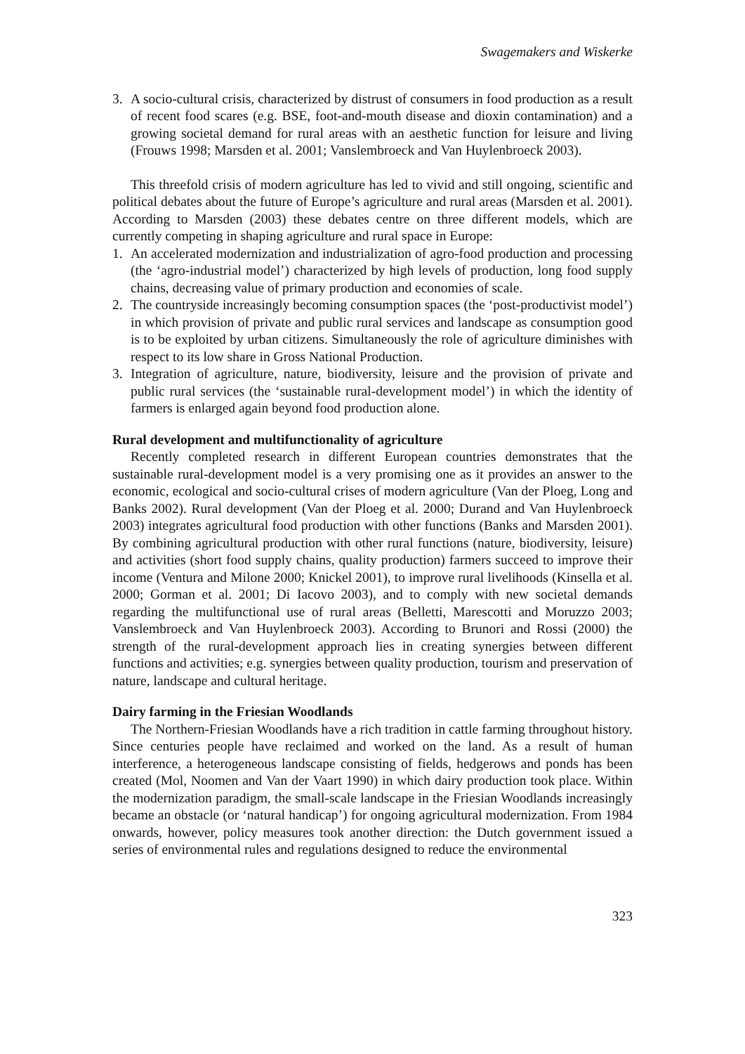Swagemakers and Wiskerke
3. A socio-cultural crisis, characterized by distrust of consumers in food production as a result of recent food scares (e.g. BSE, foot-and-mouth disease and dioxin contamination) and a growing societal demand for rural areas with an aesthetic function for leisure and living (Frouws 1998; Marsden et al. 2001; Vanslembroeck and Van Huylenbroeck 2003).
This threefold crisis of modern agriculture has led to vivid and still ongoing, scientific and political debates about the future of Europe’s agriculture and rural areas (Marsden et al. 2001). According to Marsden (2003) these debates centre on three different models, which are currently competing in shaping agriculture and rural space in Europe:
1. An accelerated modernization and industrialization of agro-food production and processing (the ‘agro-industrial model’) characterized by high levels of production, long food supply chains, decreasing value of primary production and economies of scale.
2. The countryside increasingly becoming consumption spaces (the ‘post-productivist model’) in which provision of private and public rural services and landscape as consumption good is to be exploited by urban citizens. Simultaneously the role of agriculture diminishes with respect to its low share in Gross National Production.
3. Integration of agriculture, nature, biodiversity, leisure and the provision of private and public rural services (the ‘sustainable rural-development model’) in which the identity of farmers is enlarged again beyond food production alone.
Rural development and multifunctionality of agriculture
Recently completed research in different European countries demonstrates that the sustainable rural-development model is a very promising one as it provides an answer to the economic, ecological and socio-cultural crises of modern agriculture (Van der Ploeg, Long and Banks 2002). Rural development (Van der Ploeg et al. 2000; Durand and Van Huylenbroeck 2003) integrates agricultural food production with other functions (Banks and Marsden 2001). By combining agricultural production with other rural functions (nature, biodiversity, leisure) and activities (short food supply chains, quality production) farmers succeed to improve their income (Ventura and Milone 2000; Knickel 2001), to improve rural livelihoods (Kinsella et al. 2000; Gorman et al. 2001; Di Iacovo 2003), and to comply with new societal demands regarding the multifunctional use of rural areas (Belletti, Marescotti and Moruzzo 2003; Vanslembroeck and Van Huylenbroeck 2003). According to Brunori and Rossi (2000) the strength of the rural-development approach lies in creating synergies between different functions and activities; e.g. synergies between quality production, tourism and preservation of nature, landscape and cultural heritage.
Dairy farming in the Friesian Woodlands
The Northern-Friesian Woodlands have a rich tradition in cattle farming throughout history. Since centuries people have reclaimed and worked on the land. As a result of human interference, a heterogeneous landscape consisting of fields, hedgerows and ponds has been created (Mol, Noomen and Van der Vaart 1990) in which dairy production took place. Within the modernization paradigm, the small-scale landscape in the Friesian Woodlands increasingly became an obstacle (or ‘natural handicap’) for ongoing agricultural modernization. From 1984 onwards, however, policy measures took another direction: the Dutch government issued a series of environmental rules and regulations designed to reduce the environmental
323